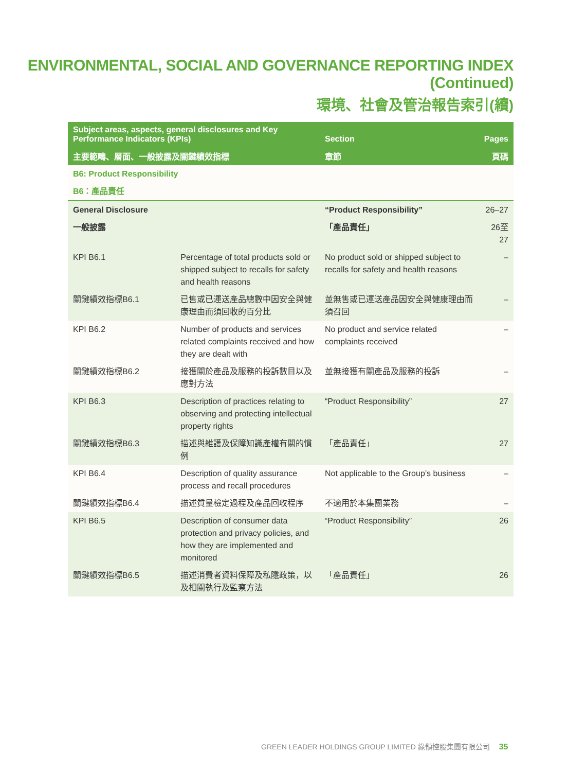ENVIRONMENTAL, SOCIAL AND GOVERNANCE REPORTING INDEX (Continued)
環境、社會及管治報告索引(續)
| Subject areas, aspects, general disclosures and Key Performance Indicators (KPIs) | | Section | Pages |
| --- | --- | --- | --- |
| 主要範疇、層面、一般披露及關鍵績效指標 | | 章節 | 頁碼 |
| B6: Product Responsibility | | | |
| B6：產品責任 | | | |
| General Disclosure | | “Product Responsibility” | 26–27 |
| 一般披露 | | 「產品責任」 | 26至27 |
| KPI B6.1 | Percentage of total products sold or shipped subject to recalls for safety and health reasons | No product sold or shipped subject to recalls for safety and health reasons | – |
| 關鍵績效指標B6.1 | 已售或已運送產品總數中因安全與健康理由而須回收的百分比 | 並無售或已運送產品因安全與健康理由而須召回 | – |
| KPI B6.2 | Number of products and services related complaints received and how they are dealt with | No product and service related complaints received | – |
| 關鍵績效指標B6.2 | 接獲關於產品及服務的投訴數目以及應對方法 | 並無接獲有關產品及服務的投訴 | – |
| KPI B6.3 | Description of practices relating to observing and protecting intellectual property rights | “Product Responsibility” | 27 |
| 關鍵績效指標B6.3 | 描述與維護及保障知識產權有關的慣例 | 「產品責任」 | 27 |
| KPI B6.4 | Description of quality assurance process and recall procedures | Not applicable to the Group’s business | – |
| 關鍵績效指標B6.4 | 描述質量檢定過程及產品回收程序 | 不適用於本集團業務 | – |
| KPI B6.5 | Description of consumer data protection and privacy policies, and how they are implemented and monitored | “Product Responsibility” | 26 |
| 關鍵績效指標B6.5 | 描述消費者資料保障及私隱政策，以及相關執行及監察方法 | 「產品責任」 | 26 |
GREEN LEADER HOLDINGS GROUP LIMITED 綠領控股集團有限公司 35